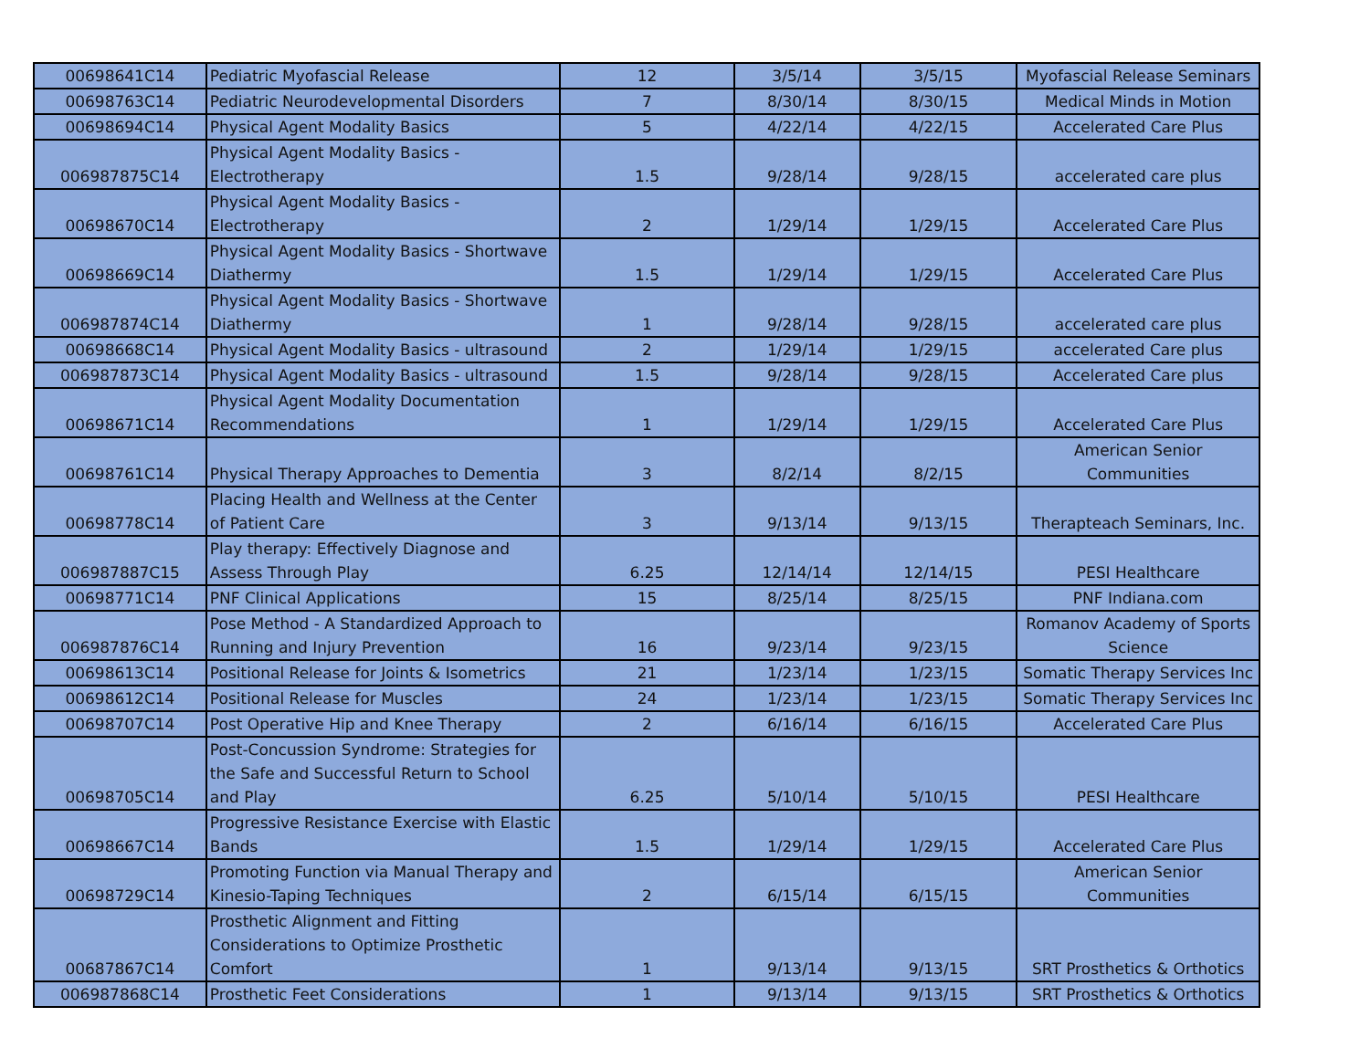| 00698641C14 | Pediatric Myofascial Release | 12 | 3/5/14 | 3/5/15 | Myofascial Release Seminars |
| 00698763C14 | Pediatric Neurodevelopmental Disorders | 7 | 8/30/14 | 8/30/15 | Medical Minds in Motion |
| 00698694C14 | Physical Agent Modality Basics | 5 | 4/22/14 | 4/22/15 | Accelerated Care Plus |
| 006987875C14 | Physical Agent Modality Basics - Electrotherapy | 1.5 | 9/28/14 | 9/28/15 | accelerated care plus |
| 00698670C14 | Physical Agent Modality Basics - Electrotherapy | 2 | 1/29/14 | 1/29/15 | Accelerated Care Plus |
| 00698669C14 | Physical Agent Modality Basics - Shortwave Diathermy | 1.5 | 1/29/14 | 1/29/15 | Accelerated Care Plus |
| 006987874C14 | Physical Agent Modality Basics - Shortwave Diathermy | 1 | 9/28/14 | 9/28/15 | accelerated care plus |
| 00698668C14 | Physical Agent Modality Basics - ultrasound | 2 | 1/29/14 | 1/29/15 | accelerated Care plus |
| 006987873C14 | Physical Agent Modality Basics - ultrasound | 1.5 | 9/28/14 | 9/28/15 | Accelerated Care plus |
| 00698671C14 | Physical Agent Modality Documentation Recommendations | 1 | 1/29/14 | 1/29/15 | Accelerated Care Plus |
| 00698761C14 | Physical Therapy Approaches to Dementia | 3 | 8/2/14 | 8/2/15 | American Senior Communities |
| 00698778C14 | Placing Health and Wellness at the Center of Patient Care | 3 | 9/13/14 | 9/13/15 | Therapteach Seminars, Inc. |
| 006987887C15 | Play therapy: Effectively Diagnose and Assess Through Play | 6.25 | 12/14/14 | 12/14/15 | PESI Healthcare |
| 00698771C14 | PNF Clinical Applications | 15 | 8/25/14 | 8/25/15 | PNF Indiana.com |
| 006987876C14 | Pose Method - A Standardized Approach to Running and Injury Prevention | 16 | 9/23/14 | 9/23/15 | Romanov Academy of Sports Science |
| 00698613C14 | Positional Release for Joints & Isometrics | 21 | 1/23/14 | 1/23/15 | Somatic Therapy Services Inc |
| 00698612C14 | Positional Release for Muscles | 24 | 1/23/14 | 1/23/15 | Somatic Therapy Services Inc |
| 00698707C14 | Post Operative Hip and Knee Therapy | 2 | 6/16/14 | 6/16/15 | Accelerated Care Plus |
| 00698705C14 | Post-Concussion Syndrome: Strategies for the Safe and Successful Return to School and Play | 6.25 | 5/10/14 | 5/10/15 | PESI Healthcare |
| 00698667C14 | Progressive Resistance Exercise with Elastic Bands | 1.5 | 1/29/14 | 1/29/15 | Accelerated Care Plus |
| 00698729C14 | Promoting Function via Manual Therapy and Kinesio-Taping Techniques | 2 | 6/15/14 | 6/15/15 | American Senior Communities |
| 00687867C14 | Prosthetic Alignment and Fitting Considerations to Optimize Prosthetic Comfort | 1 | 9/13/14 | 9/13/15 | SRT Prosthetics & Orthotics |
| 006987868C14 | Prosthetic Feet Considerations | 1 | 9/13/14 | 9/13/15 | SRT Prosthetics & Orthotics |